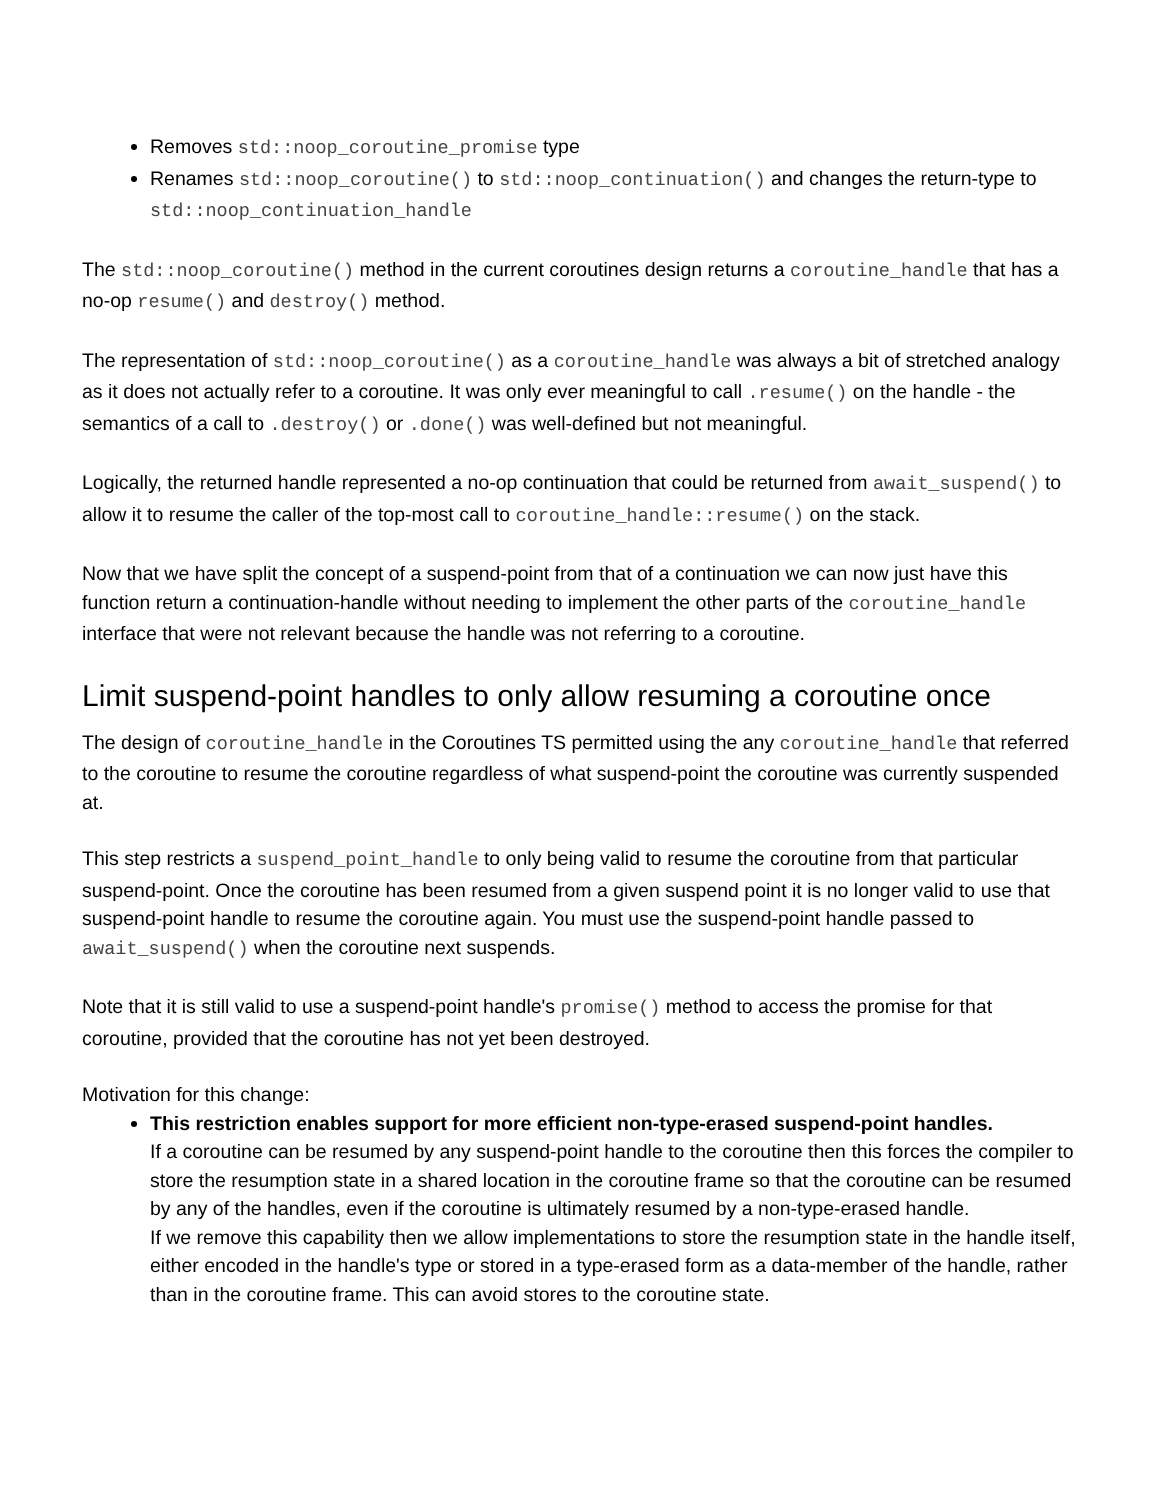Removes std::noop_coroutine_promise type
Renames std::noop_coroutine() to std::noop_continuation() and changes the return-type to std::noop_continuation_handle
The std::noop_coroutine() method in the current coroutines design returns a coroutine_handle that has a no-op resume() and destroy() method.
The representation of std::noop_coroutine() as a coroutine_handle was always a bit of stretched analogy as it does not actually refer to a coroutine. It was only ever meaningful to call .resume() on the handle - the semantics of a call to .destroy() or .done() was well-defined but not meaningful.
Logically, the returned handle represented a no-op continuation that could be returned from await_suspend() to allow it to resume the caller of the top-most call to coroutine_handle::resume() on the stack.
Now that we have split the concept of a suspend-point from that of a continuation we can now just have this function return a continuation-handle without needing to implement the other parts of the coroutine_handle interface that were not relevant because the handle was not referring to a coroutine.
Limit suspend-point handles to only allow resuming a coroutine once
The design of coroutine_handle in the Coroutines TS permitted using the any coroutine_handle that referred to the coroutine to resume the coroutine regardless of what suspend-point the coroutine was currently suspended at.
This step restricts a suspend_point_handle to only being valid to resume the coroutine from that particular suspend-point. Once the coroutine has been resumed from a given suspend point it is no longer valid to use that suspend-point handle to resume the coroutine again. You must use the suspend-point handle passed to await_suspend() when the coroutine next suspends.
Note that it is still valid to use a suspend-point handle's promise() method to access the promise for that coroutine, provided that the coroutine has not yet been destroyed.
Motivation for this change:
This restriction enables support for more efficient non-type-erased suspend-point handles.
If a coroutine can be resumed by any suspend-point handle to the coroutine then this forces the compiler to store the resumption state in a shared location in the coroutine frame so that the coroutine can be resumed by any of the handles, even if the coroutine is ultimately resumed by a non-type-erased handle.
If we remove this capability then we allow implementations to store the resumption state in the handle itself, either encoded in the handle's type or stored in a type-erased form as a data-member of the handle, rather than in the coroutine frame. This can avoid stores to the coroutine state.